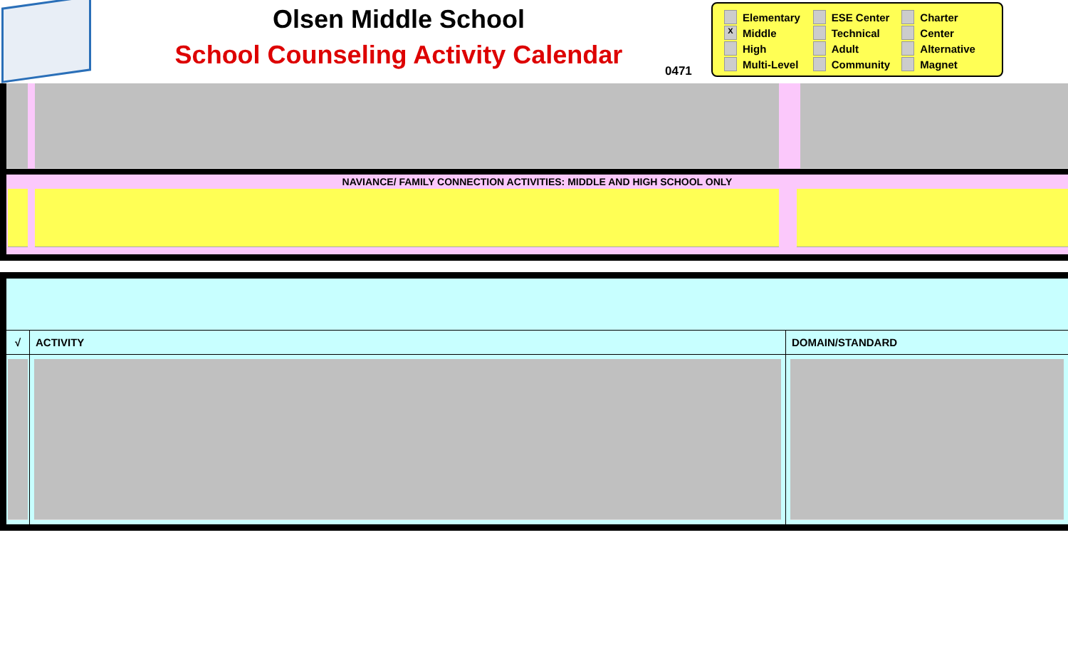Olsen Middle School
School Counseling Activity Calendar
0471
Elementary
X Middle
High
Multi-Level
ESE Center
Technical
Adult
Community
Charter
Center
Alternative
Magnet
NAVIANCE/ FAMILY CONNECTION ACTIVITIES: MIDDLE AND HIGH SCHOOL ONLY
| √ | ACTIVITY | DOMAIN/STANDARD |
| --- | --- | --- |